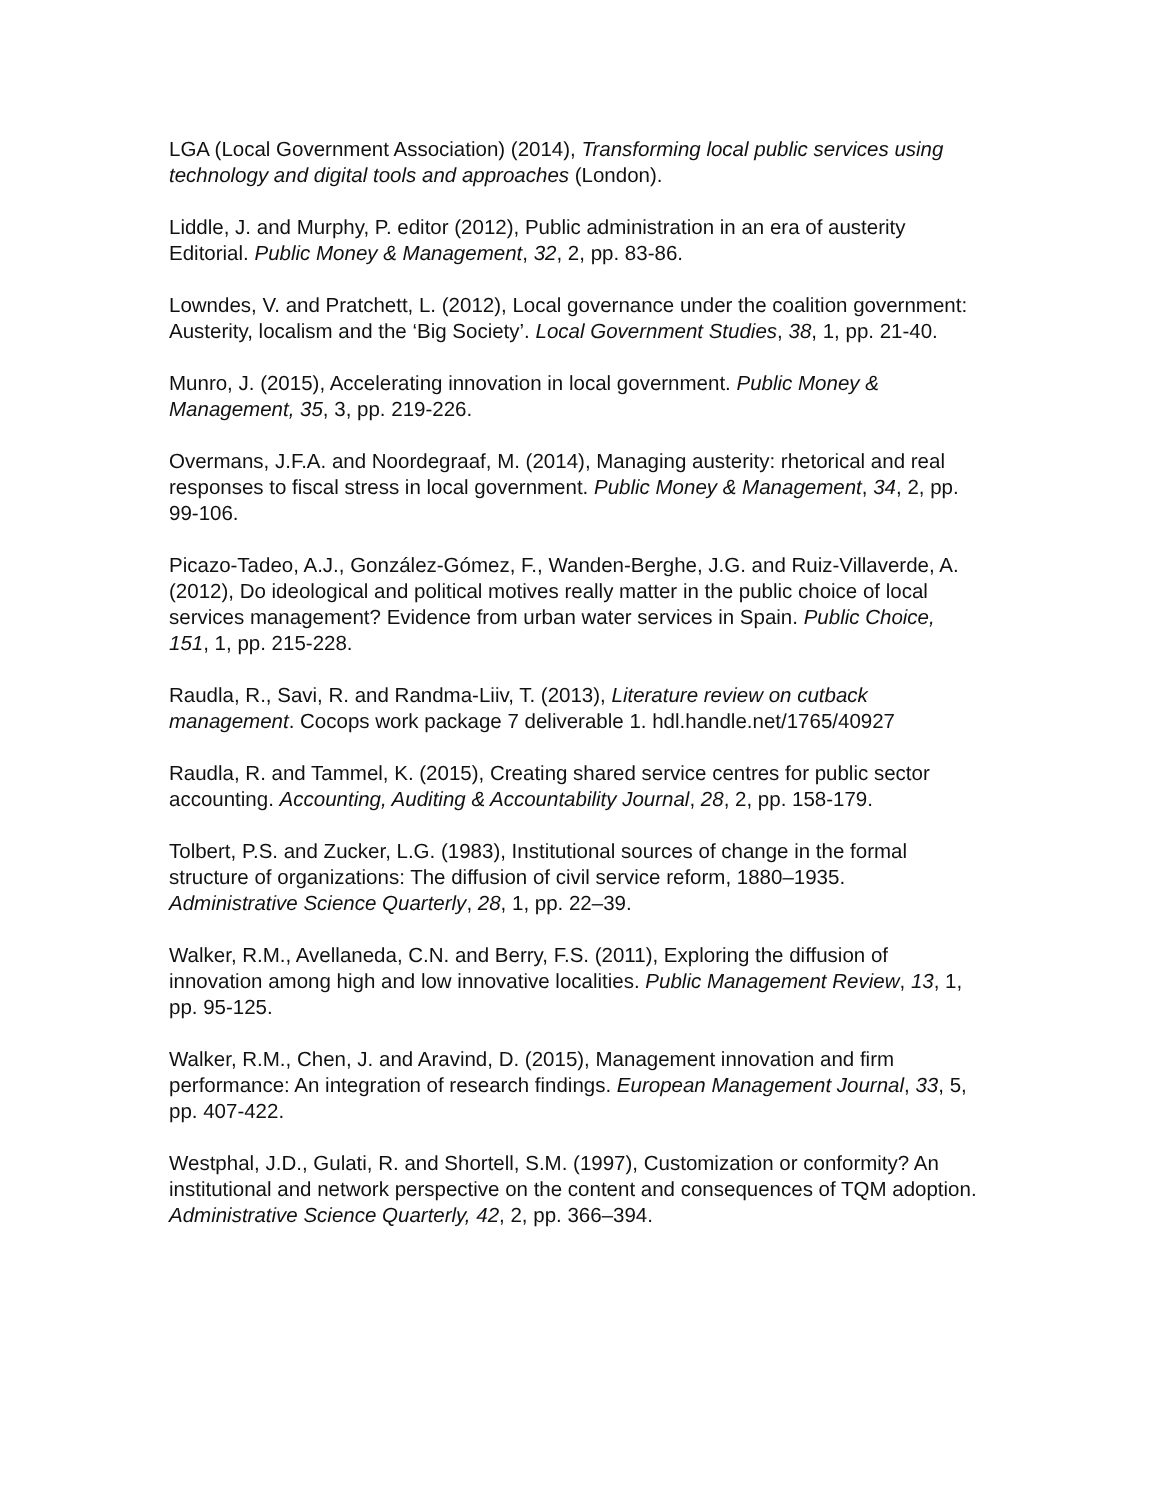LGA (Local Government Association) (2014), Transforming local public services using technology and digital tools and approaches (London).
Liddle, J. and Murphy, P. editor (2012), Public administration in an era of austerity Editorial. Public Money & Management, 32, 2, pp. 83-86.
Lowndes, V. and Pratchett, L. (2012), Local governance under the coalition government: Austerity, localism and the ‘Big Society’. Local Government Studies, 38, 1, pp. 21-40.
Munro, J. (2015), Accelerating innovation in local government. Public Money & Management, 35, 3, pp. 219-226.
Overmans, J.F.A. and Noordegraaf, M. (2014), Managing austerity: rhetorical and real responses to fiscal stress in local government. Public Money & Management, 34, 2, pp. 99-106.
Picazo-Tadeo, A.J., González-Gómez, F., Wanden-Berghe, J.G. and Ruiz-Villaverde, A. (2012), Do ideological and political motives really matter in the public choice of local services management? Evidence from urban water services in Spain. Public Choice, 151, 1, pp. 215-228.
Raudla, R., Savi, R. and Randma-Liiv, T. (2013), Literature review on cutback management. Cocops work package 7 deliverable 1. hdl.handle.net/1765/40927
Raudla, R. and Tammel, K. (2015), Creating shared service centres for public sector accounting. Accounting, Auditing & Accountability Journal, 28, 2, pp. 158-179.
Tolbert, P.S. and Zucker, L.G. (1983), Institutional sources of change in the formal structure of organizations: The diffusion of civil service reform, 1880–1935. Administrative Science Quarterly, 28, 1, pp. 22–39.
Walker, R.M., Avellaneda, C.N. and Berry, F.S. (2011), Exploring the diffusion of innovation among high and low innovative localities. Public Management Review, 13, 1, pp. 95-125.
Walker, R.M., Chen, J. and Aravind, D. (2015), Management innovation and firm performance: An integration of research findings. European Management Journal, 33, 5, pp. 407-422.
Westphal, J.D., Gulati, R. and Shortell, S.M. (1997), Customization or conformity? An institutional and network perspective on the content and consequences of TQM adoption. Administrative Science Quarterly, 42, 2, pp. 366–394.